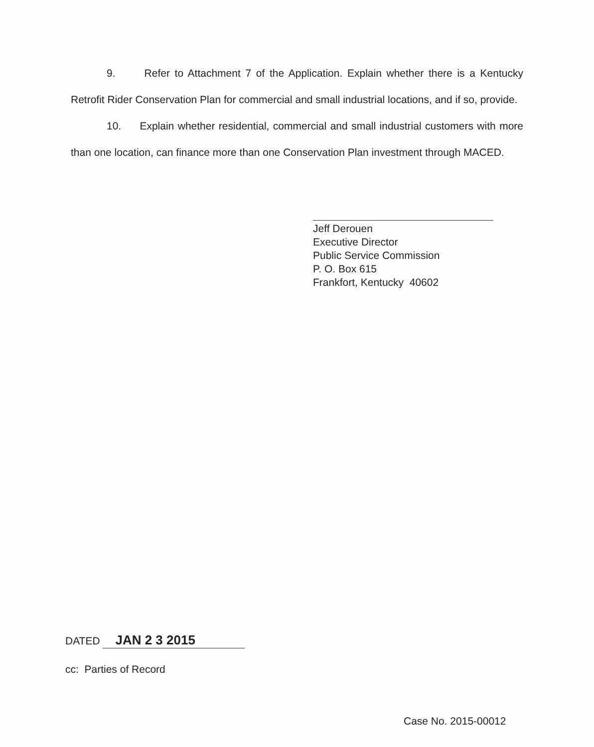9. Refer to Attachment 7 of the Application. Explain whether there is a Kentucky Retrofit Rider Conservation Plan for commercial and small industrial locations, and if so, provide.
10. Explain whether residential, commercial and small industrial customers with more than one location, can finance more than one Conservation Plan investment through MACED.
Jeff Derouen
Executive Director
Public Service Commission
P. O. Box 615
Frankfort, Kentucky 40602
DATED JAN 2 3 2015
cc: Parties of Record
Case No. 2015-00012